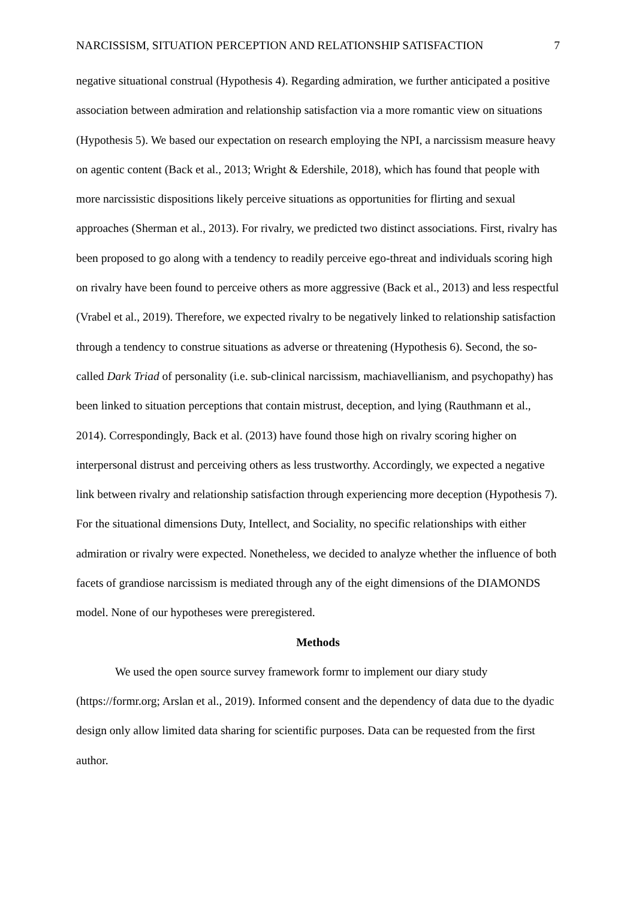NARCISSISM, SITUATION PERCEPTION AND RELATIONSHIP SATISFACTION 7
negative situational construal (Hypothesis 4). Regarding admiration, we further anticipated a positive association between admiration and relationship satisfaction via a more romantic view on situations (Hypothesis 5). We based our expectation on research employing the NPI, a narcissism measure heavy on agentic content (Back et al., 2013; Wright & Edershile, 2018), which has found that people with more narcissistic dispositions likely perceive situations as opportunities for flirting and sexual approaches (Sherman et al., 2013). For rivalry, we predicted two distinct associations. First, rivalry has been proposed to go along with a tendency to readily perceive ego-threat and individuals scoring high on rivalry have been found to perceive others as more aggressive (Back et al., 2013) and less respectful (Vrabel et al., 2019). Therefore, we expected rivalry to be negatively linked to relationship satisfaction through a tendency to construe situations as adverse or threatening (Hypothesis 6). Second, the so-called Dark Triad of personality (i.e. sub-clinical narcissism, machiavellianism, and psychopathy) has been linked to situation perceptions that contain mistrust, deception, and lying (Rauthmann et al., 2014). Correspondingly, Back et al. (2013) have found those high on rivalry scoring higher on interpersonal distrust and perceiving others as less trustworthy. Accordingly, we expected a negative link between rivalry and relationship satisfaction through experiencing more deception (Hypothesis 7). For the situational dimensions Duty, Intellect, and Sociality, no specific relationships with either admiration or rivalry were expected. Nonetheless, we decided to analyze whether the influence of both facets of grandiose narcissism is mediated through any of the eight dimensions of the DIAMONDS model. None of our hypotheses were preregistered.
Methods
We used the open source survey framework formr to implement our diary study (https://formr.org; Arslan et al., 2019). Informed consent and the dependency of data due to the dyadic design only allow limited data sharing for scientific purposes. Data can be requested from the first author.